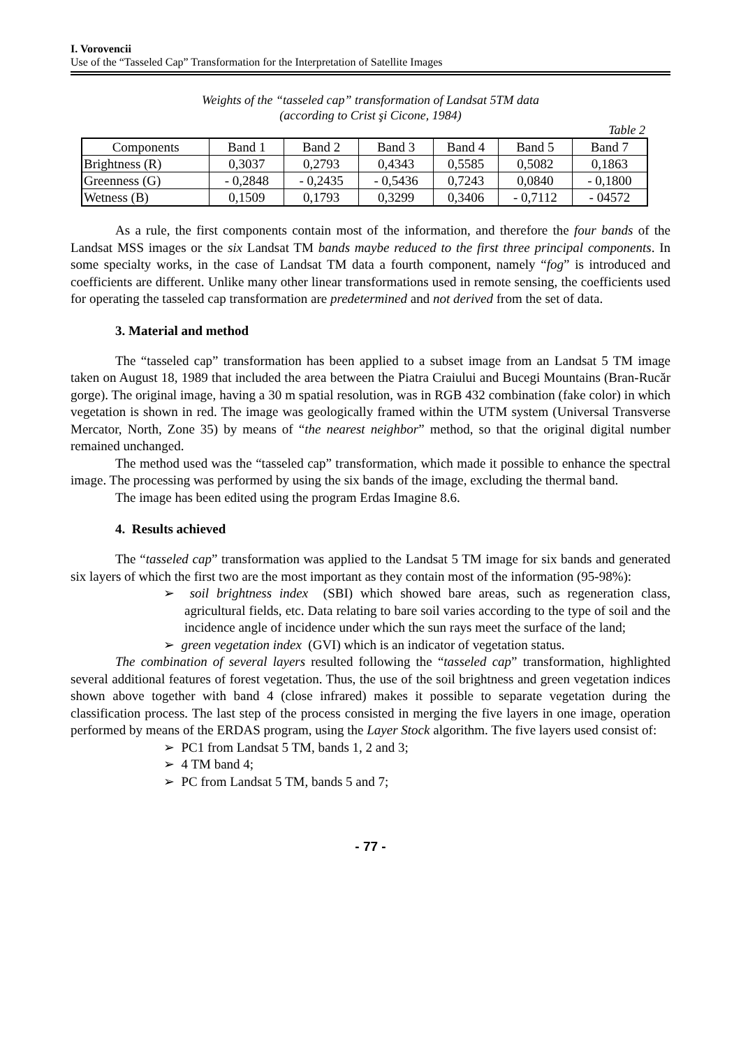I. Vorovencii
Use of the “Tasseled Cap” Transformation for the Interpretation of Satellite Images
Weights of the “tasseled cap” transformation of Landsat 5TM data
(according to Crist şi Cicone, 1984)
Table 2
| Components | Band 1 | Band 2 | Band 3 | Band 4 | Band 5 | Band 7 |
| --- | --- | --- | --- | --- | --- | --- |
| Brightness (R) | 0,3037 | 0,2793 | 0,4343 | 0,5585 | 0,5082 | 0,1863 |
| Greenness (G) | - 0,2848 | - 0,2435 | - 0,5436 | 0,7243 | 0,0840 | - 0,1800 |
| Wetness (B) | 0,1509 | 0,1793 | 0,3299 | 0,3406 | - 0,7112 | - 04572 |
As a rule, the first components contain most of the information, and therefore the four bands of the Landsat MSS images or the six Landsat TM bands maybe reduced to the first three principal components. In some specialty works, in the case of Landsat TM data a fourth component, namely “fog” is introduced and coefficients are different. Unlike many other linear transformations used in remote sensing, the coefficients used for operating the tasseled cap transformation are predetermined and not derived from the set of data.
3. Material and method
The “tasseled cap” transformation has been applied to a subset image from an Landsat 5 TM image taken on August 18, 1989 that included the area between the Piatra Craiului and Bucegi Mountains (Bran-Rucăr gorge). The original image, having a 30 m spatial resolution, was in RGB 432 combination (fake color) in which vegetation is shown in red. The image was geologically framed within the UTM system (Universal Transverse Mercator, North, Zone 35) by means of “the nearest neighbor” method, so that the original digital number remained unchanged.
The method used was the “tasseled cap” transformation, which made it possible to enhance the spectral image. The processing was performed by using the six bands of the image, excluding the thermal band.
The image has been edited using the program Erdas Imagine 8.6.
4. Results achieved
The “tasseled cap” transformation was applied to the Landsat 5 TM image for six bands and generated six layers of which the first two are the most important as they contain most of the information (95-98%):
➢ soil brightness index (SBI) which showed bare areas, such as regeneration class, agricultural fields, etc. Data relating to bare soil varies according to the type of soil and the incidence angle of incidence under which the sun rays meet the surface of the land;
➢ green vegetation index (GVI) which is an indicator of vegetation status.
The combination of several layers resulted following the “tasseled cap” transformation, highlighted several additional features of forest vegetation. Thus, the use of the soil brightness and green vegetation indices shown above together with band 4 (close infrared) makes it possible to separate vegetation during the classification process. The last step of the process consisted in merging the five layers in one image, operation performed by means of the ERDAS program, using the Layer Stock algorithm. The five layers used consist of:
➢ PC1 from Landsat 5 TM, bands 1, 2 and 3;
➢ 4 TM band 4;
➢ PC from Landsat 5 TM, bands 5 and 7;
- 77 -